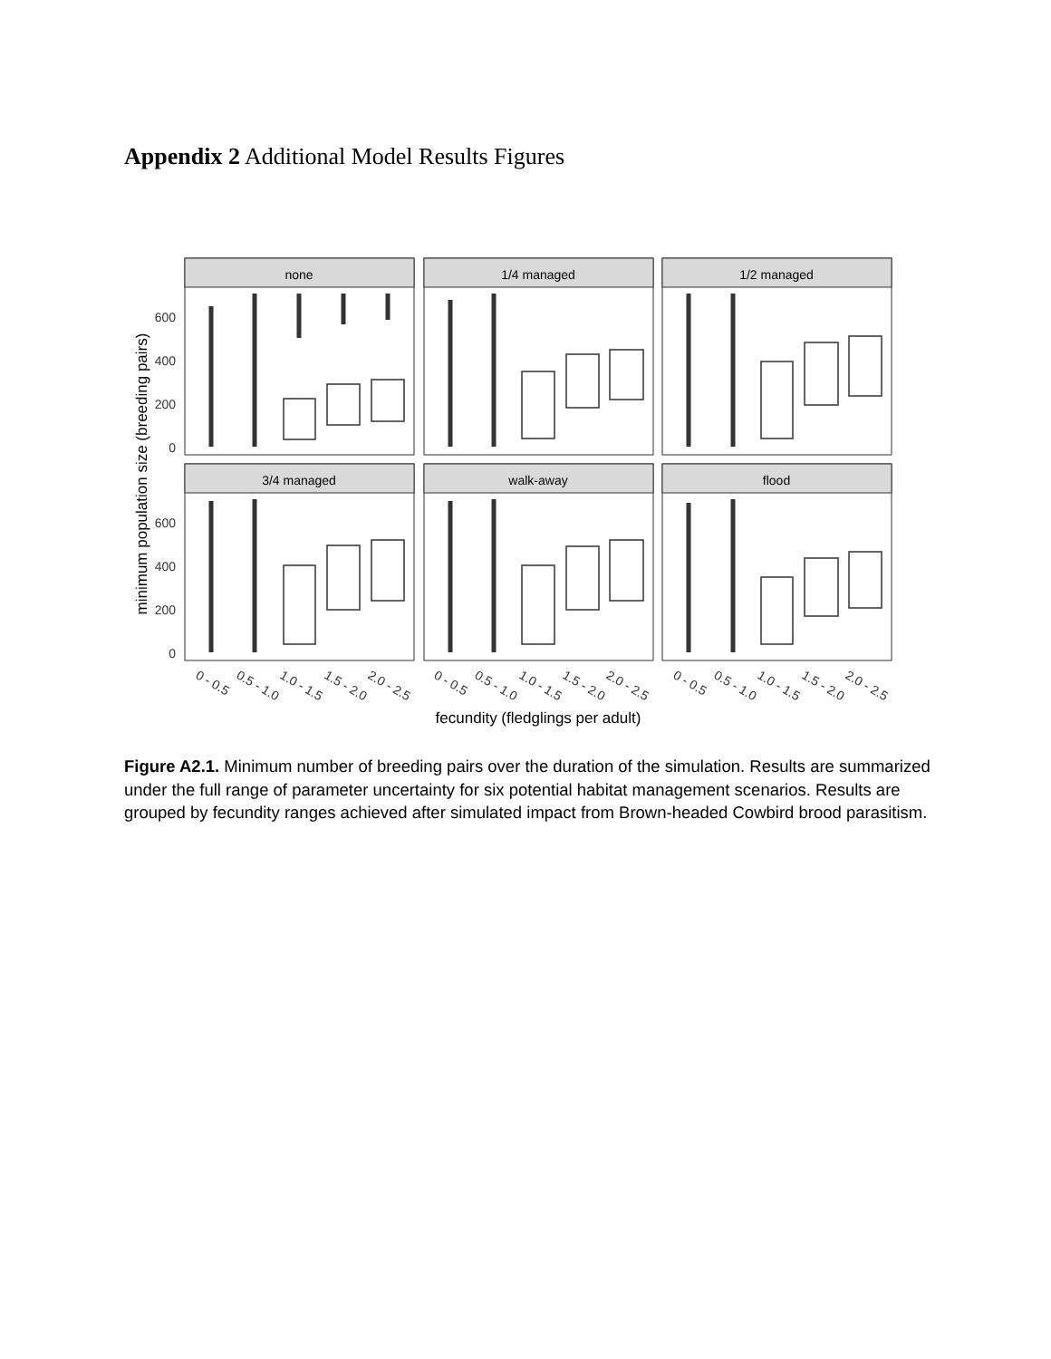Appendix 2 Additional Model Results Figures
minimum population size (breeding pairs)
fecundity (fledglings per adult)
600
400
200
0
600
400
200
0
0 - 0.5
0.5 - 1.0
1.0 - 1.5
1.5 - 2.0
2.0 - 2.5
0 - 0.5
0.5 - 1.0
1.0 - 1.5
1.5 - 2.0
2.0 - 2.5
0 - 0.5
0.5 - 1.0
1.0 - 1.5
1.5 - 2.0
2.0 - 2.5
none
1/4 managed
1/2 managed
3/4 managed
walk-away
flood
Figure A2.1. Minimum number of breeding pairs over the duration of the simulation. Results are summarized under the full range of parameter uncertainty for six potential habitat management scenarios. Results are grouped by fecundity ranges achieved after simulated impact from Brown-headed Cowbird brood parasitism.